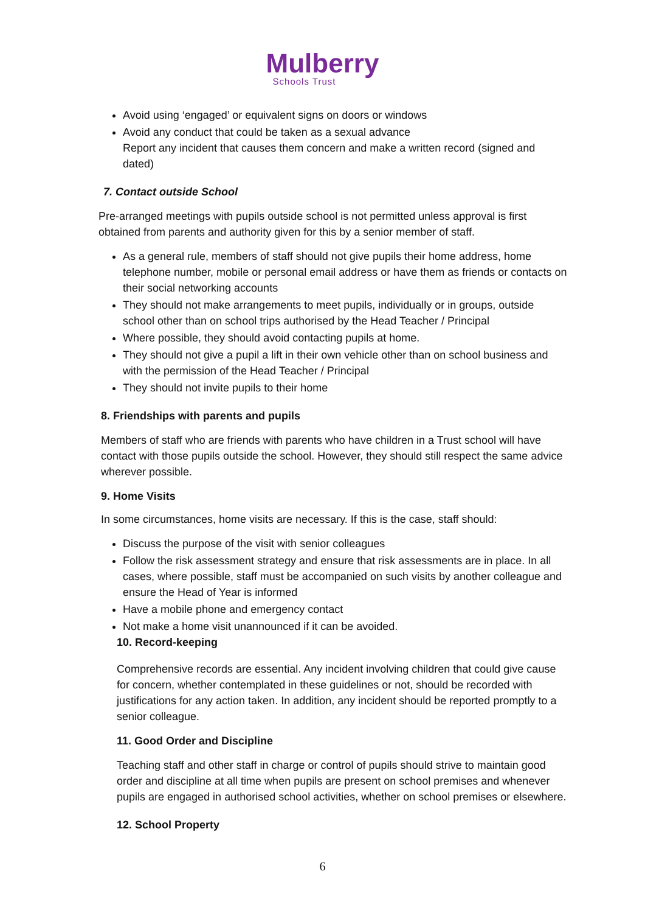Mulberry
Schools Trust
Avoid using ‘engaged’ or equivalent signs on doors or windows
Avoid any conduct that could be taken as a sexual advance
Report any incident that causes them concern and make a written record (signed and dated)
7. Contact outside School
Pre-arranged meetings with pupils outside school is not permitted unless approval is first obtained from parents and authority given for this by a senior member of staff.
As a general rule, members of staff should not give pupils their home address, home telephone number, mobile or personal email address or have them as friends or contacts on their social networking accounts
They should not make arrangements to meet pupils, individually or in groups, outside school other than on school trips authorised by the Head Teacher / Principal
Where possible, they should avoid contacting pupils at home.
They should not give a pupil a lift in their own vehicle other than on school business and with the permission of the Head Teacher / Principal
They should not invite pupils to their home
8. Friendships with parents and pupils
Members of staff who are friends with parents who have children in a Trust school will have contact with those pupils outside the school. However, they should still respect the same advice wherever possible.
9. Home Visits
In some circumstances, home visits are necessary. If this is the case, staff should:
Discuss the purpose of the visit with senior colleagues
Follow the risk assessment strategy and ensure that risk assessments are in place. In all cases, where possible, staff must be accompanied on such visits by another colleague and ensure the Head of Year is informed
Have a mobile phone and emergency contact
Not make a home visit unannounced if it can be avoided.
10. Record-keeping
Comprehensive records are essential. Any incident involving children that could give cause for concern, whether contemplated in these guidelines or not, should be recorded with justifications for any action taken. In addition, any incident should be reported promptly to a senior colleague.
11. Good Order and Discipline
Teaching staff and other staff in charge or control of pupils should strive to maintain good order and discipline at all time when pupils are present on school premises and whenever pupils are engaged in authorised school activities, whether on school premises or elsewhere.
12. School Property
6